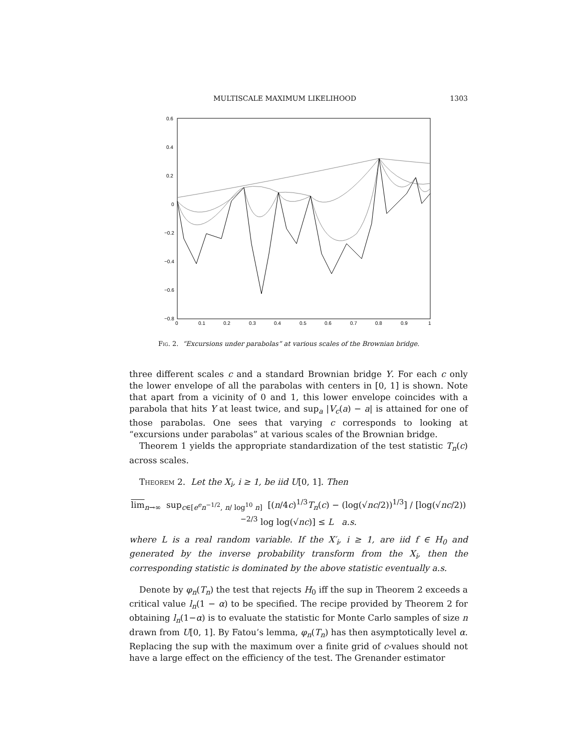MULTISCALE MAXIMUM LIKELIHOOD 1303
0.6
0.4
0.2
0
−0.2
−0.4
−0.6
−0.8
0
0.1
0.2
0.3
0.4
0.5
0.6
0.7
0.8
0.9
1
Fig. 2. “Excursions under parabolas” at various scales of the Brownian bridge.
three different scales c and a standard Brownian bridge Y. For each c only the lower envelope of all the parabolas with centers in [0, 1] is shown. Note that apart from a vicinity of 0 and 1, this lower envelope coincides with a parabola that hits Y at least twice, and sup<sub>a</sub> |V<sub>c</sub>(a) − a| is attained for one of those parabolas. One sees that varying c corresponds to looking at “excursions under parabolas” at various scales of the Brownian bridge.
Theorem 1 yields the appropriate standardization of the test statistic T<sub>n</sub>(c) across scales.
Theorem 2. Let the X<sub>i</sub>, i ≥ 1, be iid U[0, 1]. Then
lim<sub>n→∞</sub> sup<sub>c∈[e<sup>e</sup>n<sup>−1/2</sup>, n/ log<sup>10</sup> n]</sub> [(n/4c)<sup>1/3</sup>T<sub>n</sub>(c) − (log(√nc/2))<sup>1/3</sup>] / [log(√nc/2))<sup>−2/3</sup> log log(√nc)] ≤ L a.s.
where L is a real random variable. If the X′<sub>i</sub>, i ≥ 1, are iid f ∈ H<sub>0</sub> and generated by the inverse probability transform from the X<sub>i</sub>, then the corresponding statistic is dominated by the above statistic eventually a.s.
Denote by φ<sub>n</sub>(T<sub>n</sub>) the test that rejects H<sub>0</sub> iff the sup in Theorem 2 exceeds a critical value l<sub>n</sub>(1 − α) to be specified. The recipe provided by Theorem 2 for obtaining l<sub>n</sub>(1−α) is to evaluate the statistic for Monte Carlo samples of size n drawn from U[0, 1]. By Fatou’s lemma, φ<sub>n</sub>(T<sub>n</sub>) has then asymptotically level α. Replacing the sup with the maximum over a finite grid of c-values should not have a large effect on the efficiency of the test. The Grenander estimator